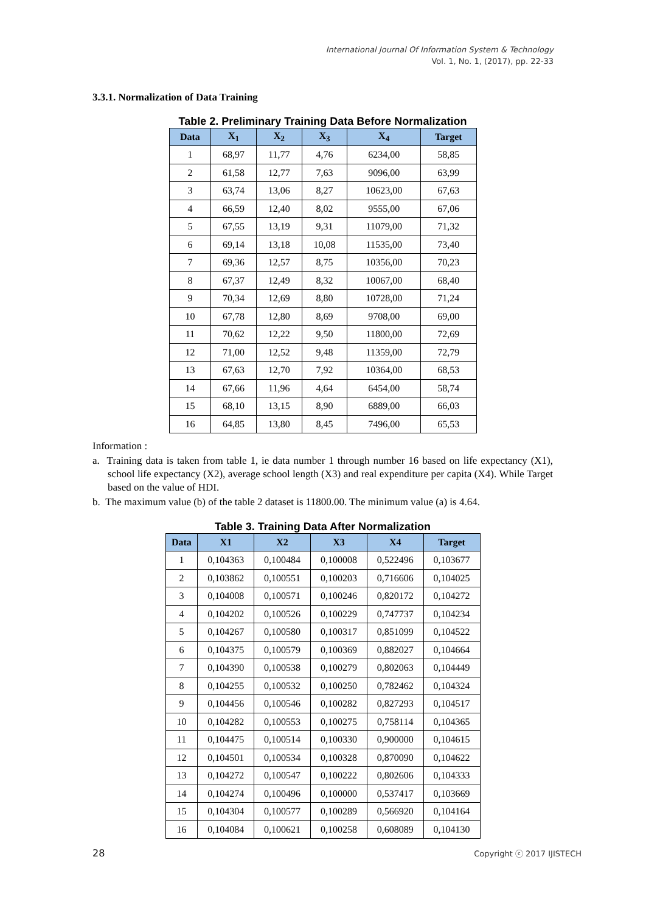International Journal Of Information System & Technology
Vol. 1, No. 1, (2017), pp. 22-33
3.3.1. Normalization of Data Training
Table 2. Preliminary Training Data Before Normalization
| Data | X<sub>1</sub> | X<sub>2</sub> | X<sub>3</sub> | X<sub>4</sub> | Target |
| --- | --- | --- | --- | --- | --- |
| 1 | 68,97 | 11,77 | 4,76 | 6234,00 | 58,85 |
| 2 | 61,58 | 12,77 | 7,63 | 9096,00 | 63,99 |
| 3 | 63,74 | 13,06 | 8,27 | 10623,00 | 67,63 |
| 4 | 66,59 | 12,40 | 8,02 | 9555,00 | 67,06 |
| 5 | 67,55 | 13,19 | 9,31 | 11079,00 | 71,32 |
| 6 | 69,14 | 13,18 | 10,08 | 11535,00 | 73,40 |
| 7 | 69,36 | 12,57 | 8,75 | 10356,00 | 70,23 |
| 8 | 67,37 | 12,49 | 8,32 | 10067,00 | 68,40 |
| 9 | 70,34 | 12,69 | 8,80 | 10728,00 | 71,24 |
| 10 | 67,78 | 12,80 | 8,69 | 9708,00 | 69,00 |
| 11 | 70,62 | 12,22 | 9,50 | 11800,00 | 72,69 |
| 12 | 71,00 | 12,52 | 9,48 | 11359,00 | 72,79 |
| 13 | 67,63 | 12,70 | 7,92 | 10364,00 | 68,53 |
| 14 | 67,66 | 11,96 | 4,64 | 6454,00 | 58,74 |
| 15 | 68,10 | 13,15 | 8,90 | 6889,00 | 66,03 |
| 16 | 64,85 | 13,80 | 8,45 | 7496,00 | 65,53 |
Information :
a. Training data is taken from table 1, ie data number 1 through number 16 based on life expectancy (X1), school life expectancy (X2), average school length (X3) and real expenditure per capita (X4). While Target based on the value of HDI.
b. The maximum value (b) of the table 2 dataset is 11800.00. The minimum value (a) is 4.64.
Table 3. Training Data After Normalization
| Data | X1 | X2 | X3 | X4 | Target |
| --- | --- | --- | --- | --- | --- |
| 1 | 0,104363 | 0,100484 | 0,100008 | 0,522496 | 0,103677 |
| 2 | 0,103862 | 0,100551 | 0,100203 | 0,716606 | 0,104025 |
| 3 | 0,104008 | 0,100571 | 0,100246 | 0,820172 | 0,104272 |
| 4 | 0,104202 | 0,100526 | 0,100229 | 0,747737 | 0,104234 |
| 5 | 0,104267 | 0,100580 | 0,100317 | 0,851099 | 0,104522 |
| 6 | 0,104375 | 0,100579 | 0,100369 | 0,882027 | 0,104664 |
| 7 | 0,104390 | 0,100538 | 0,100279 | 0,802063 | 0,104449 |
| 8 | 0,104255 | 0,100532 | 0,100250 | 0,782462 | 0,104324 |
| 9 | 0,104456 | 0,100546 | 0,100282 | 0,827293 | 0,104517 |
| 10 | 0,104282 | 0,100553 | 0,100275 | 0,758114 | 0,104365 |
| 11 | 0,104475 | 0,100514 | 0,100330 | 0,900000 | 0,104615 |
| 12 | 0,104501 | 0,100534 | 0,100328 | 0,870090 | 0,104622 |
| 13 | 0,104272 | 0,100547 | 0,100222 | 0,802606 | 0,104333 |
| 14 | 0,104274 | 0,100496 | 0,100000 | 0,537417 | 0,103669 |
| 15 | 0,104304 | 0,100577 | 0,100289 | 0,566920 | 0,104164 |
| 16 | 0,104084 | 0,100621 | 0,100258 | 0,608089 | 0,104130 |
28 Copyright ⓒ 2017 IJISTECH